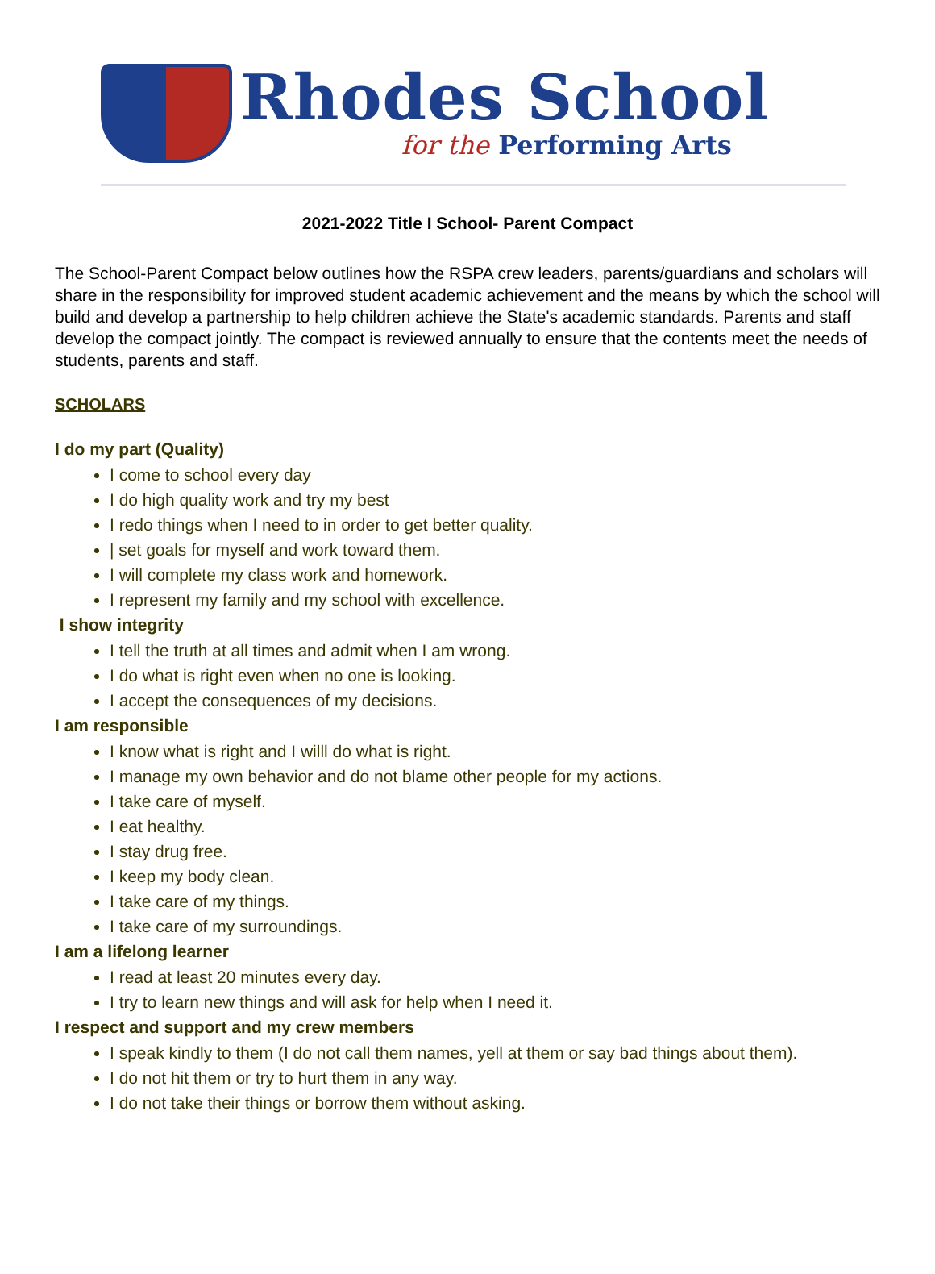Rhodes School
for the Performing Arts
2021-2022 Title I School- Parent Compact
The School-Parent Compact below outlines how the RSPA crew leaders, parents/guardians and scholars will share in the responsibility for improved student academic achievement and the means by which the school will build and develop a partnership to help children achieve the State's academic standards. Parents and staff develop the compact jointly. The compact is reviewed annually to ensure that the contents meet the needs of students, parents and staff.
SCHOLARS
I do my part (Quality)
I come to school every day
I do high quality work and try my best
I redo things when I need to in order to get better quality.
| set goals for myself and work toward them.
I will complete my class work and homework.
I represent my family and my school with excellence.
I show integrity
I tell the truth at all times and admit when I am wrong.
I do what is right even when no one is looking.
I accept the consequences of my decisions.
I am responsible
I know what is right and I willl do what is right.
I manage my own behavior and do not blame other people for my actions.
I take care of myself.
I eat healthy.
I stay drug free.
I keep my body clean.
I take care of my things.
I take care of my surroundings.
I am a lifelong learner
I read at least 20 minutes every day.
I try to learn new things and will ask for help when I need it.
I respect and support and my crew members
I speak kindly to them (I do not call them names, yell at them or say bad things about them).
I do not hit them or try to hurt them in any way.
I do not take their things or borrow them without asking.